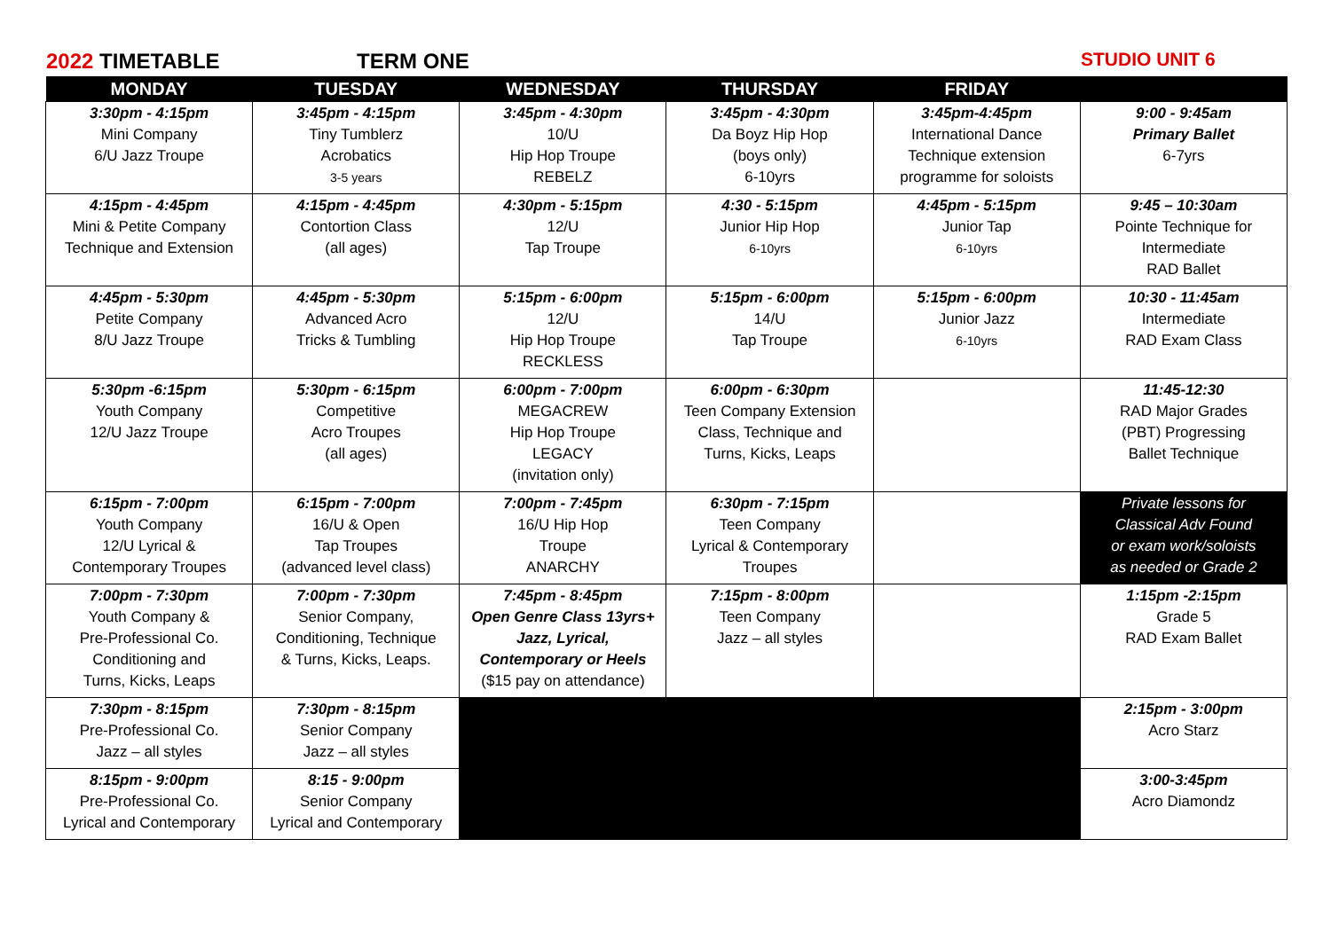2022 TIMETABLE TERM ONE STUDIO UNIT 6
| MONDAY | TUESDAY | WEDNESDAY | THURSDAY | FRIDAY | |
| --- | --- | --- | --- | --- | --- |
| 3:30pm - 4:15pm Mini Company 6/U Jazz Troupe | 3:45pm - 4:15pm Tiny Tumblerz Acrobatics 3-5 years | 3:45pm - 4:30pm 10/U Hip Hop Troupe REBELZ | 3:45pm - 4:30pm Da Boyz Hip Hop (boys only) 6-10yrs | 3:45pm-4:45pm International Dance Technique extension programme for soloists | 9:00 - 9:45am Primary Ballet 6-7yrs |
| 4:15pm - 4:45pm Mini & Petite Company Technique and Extension | 4:15pm - 4:45pm Contortion Class (all ages) | 4:30pm - 5:15pm 12/U Tap Troupe | 4:30 - 5:15pm Junior Hip Hop 6-10yrs | 4:45pm - 5:15pm Junior Tap 6-10yrs | 9:45 – 10:30am Pointe Technique for Intermediate RAD Ballet |
| 4:45pm - 5:30pm Petite Company 8/U Jazz Troupe | 4:45pm - 5:30pm Advanced Acro Tricks & Tumbling | 5:15pm - 6:00pm 12/U Hip Hop Troupe RECKLESS | 5:15pm - 6:00pm 14/U Tap Troupe | 5:15pm - 6:00pm Junior Jazz 6-10yrs | 10:30 - 11:45am Intermediate RAD Exam Class |
| 5:30pm -6:15pm Youth Company 12/U Jazz Troupe | 5:30pm - 6:15pm Competitive Acro Troupes (all ages) | 6:00pm - 7:00pm MEGACREW Hip Hop Troupe LEGACY (invitation only) | 6:00pm - 6:30pm Teen Company Extension Class, Technique and Turns, Kicks, Leaps | | 11:45-12:30 RAD Major Grades (PBT) Progressing Ballet Technique |
| 6:15pm - 7:00pm Youth Company 12/U Lyrical & Contemporary Troupes | 6:15pm - 7:00pm 16/U & Open Tap Troupes (advanced level class) | 7:00pm - 7:45pm 16/U Hip Hop Troupe ANARCHY | 6:30pm - 7:15pm Teen Company Lyrical & Contemporary Troupes | | Private lessons for Classical Adv Found or exam work/soloists as needed or Grade 2 |
| 7:00pm - 7:30pm Youth Company & Pre-Professional Co. Conditioning and Turns, Kicks, Leaps | 7:00pm - 7:30pm Senior Company, Conditioning, Technique & Turns, Kicks, Leaps. | 7:45pm - 8:45pm Open Genre Class 13yrs+ Jazz, Lyrical, Contemporary or Heels ($15 pay on attendance) | 7:15pm - 8:00pm Teen Company Jazz – all styles | | 1:15pm -2:15pm Grade 5 RAD Exam Ballet |
| 7:30pm - 8:15pm Pre-Professional Co. Jazz – all styles | 7:30pm - 8:15pm Senior Company Jazz – all styles | | | | 2:15pm - 3:00pm Acro Starz |
| 8:15pm - 9:00pm Pre-Professional Co. Lyrical and Contemporary | 8:15 - 9:00pm Senior Company Lyrical and Contemporary | | | | 3:00-3:45pm Acro Diamondz |